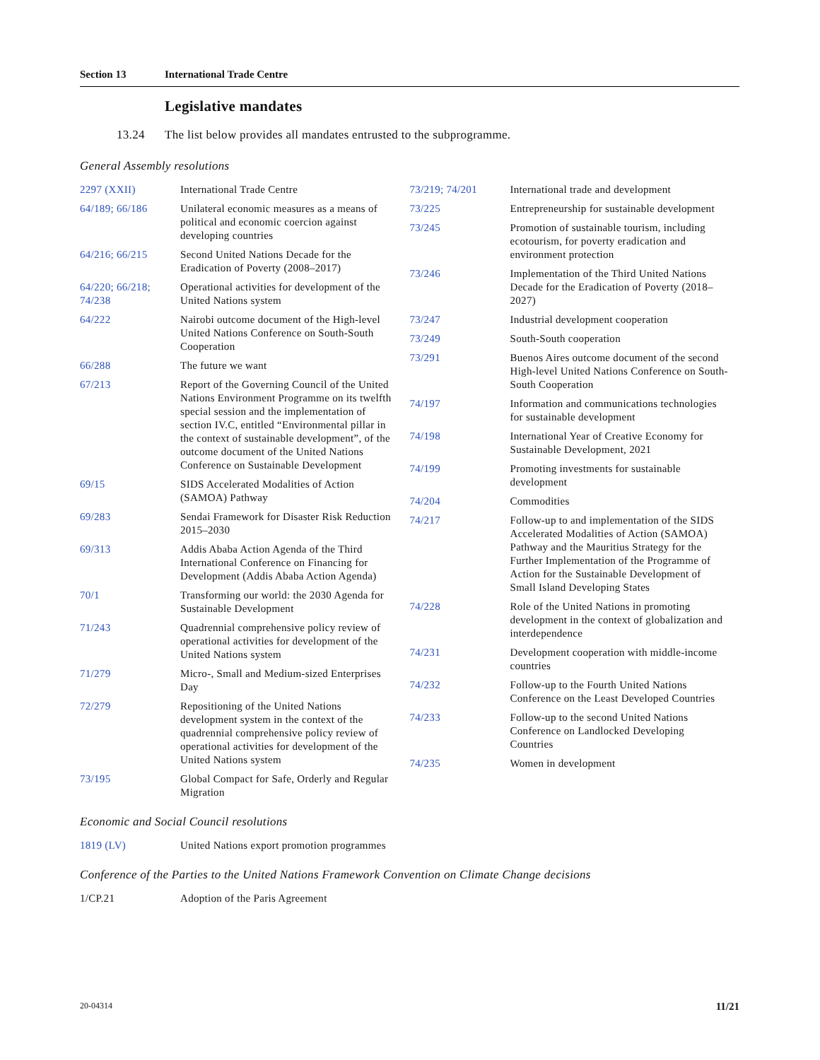Section 13 International Trade Centre
Legislative mandates
13.24 The list below provides all mandates entrusted to the subprogramme.
General Assembly resolutions
| 2297 (XXII) | International Trade Centre |
| 64/189; 66/186 | Unilateral economic measures as a means of political and economic coercion against developing countries |
| 64/216; 66/215 | Second United Nations Decade for the Eradication of Poverty (2008–2017) |
| 64/220; 66/218; 74/238 | Operational activities for development of the United Nations system |
| 64/222 | Nairobi outcome document of the High-level United Nations Conference on South-South Cooperation |
| 66/288 | The future we want |
| 67/213 | Report of the Governing Council of the United Nations Environment Programme on its twelfth special session and the implementation of section IV.C, entitled “Environmental pillar in the context of sustainable development”, of the outcome document of the United Nations Conference on Sustainable Development |
| 69/15 | SIDS Accelerated Modalities of Action (SAMOA) Pathway |
| 69/283 | Sendai Framework for Disaster Risk Reduction 2015–2030 |
| 69/313 | Addis Ababa Action Agenda of the Third International Conference on Financing for Development (Addis Ababa Action Agenda) |
| 70/1 | Transforming our world: the 2030 Agenda for Sustainable Development |
| 71/243 | Quadrennial comprehensive policy review of operational activities for development of the United Nations system |
| 71/279 | Micro-, Small and Medium-sized Enterprises Day |
| 72/279 | Repositioning of the United Nations development system in the context of the quadrennial comprehensive policy review of operational activities for development of the United Nations system |
| 73/195 | Global Compact for Safe, Orderly and Regular Migration |
| 73/219; 74/201 | International trade and development |
| 73/225 | Entrepreneurship for sustainable development |
| 73/245 | Promotion of sustainable tourism, including ecotourism, for poverty eradication and environment protection |
| 73/246 | Implementation of the Third United Nations Decade for the Eradication of Poverty (2018–2027) |
| 73/247 | Industrial development cooperation |
| 73/249 | South-South cooperation |
| 73/291 | Buenos Aires outcome document of the second High-level United Nations Conference on South-South Cooperation |
| 74/197 | Information and communications technologies for sustainable development |
| 74/198 | International Year of Creative Economy for Sustainable Development, 2021 |
| 74/199 | Promoting investments for sustainable development |
| 74/204 | Commodities |
| 74/217 | Follow-up to and implementation of the SIDS Accelerated Modalities of Action (SAMOA) Pathway and the Mauritius Strategy for the Further Implementation of the Programme of Action for the Sustainable Development of Small Island Developing States |
| 74/228 | Role of the United Nations in promoting development in the context of globalization and interdependence |
| 74/231 | Development cooperation with middle-income countries |
| 74/232 | Follow-up to the Fourth United Nations Conference on the Least Developed Countries |
| 74/233 | Follow-up to the second United Nations Conference on Landlocked Developing Countries |
| 74/235 | Women in development |
Economic and Social Council resolutions
| 1819 (LV) | United Nations export promotion programmes |
Conference of the Parties to the United Nations Framework Convention on Climate Change decisions
| 1/CP.21 | Adoption of the Paris Agreement |
20-04314 11/21